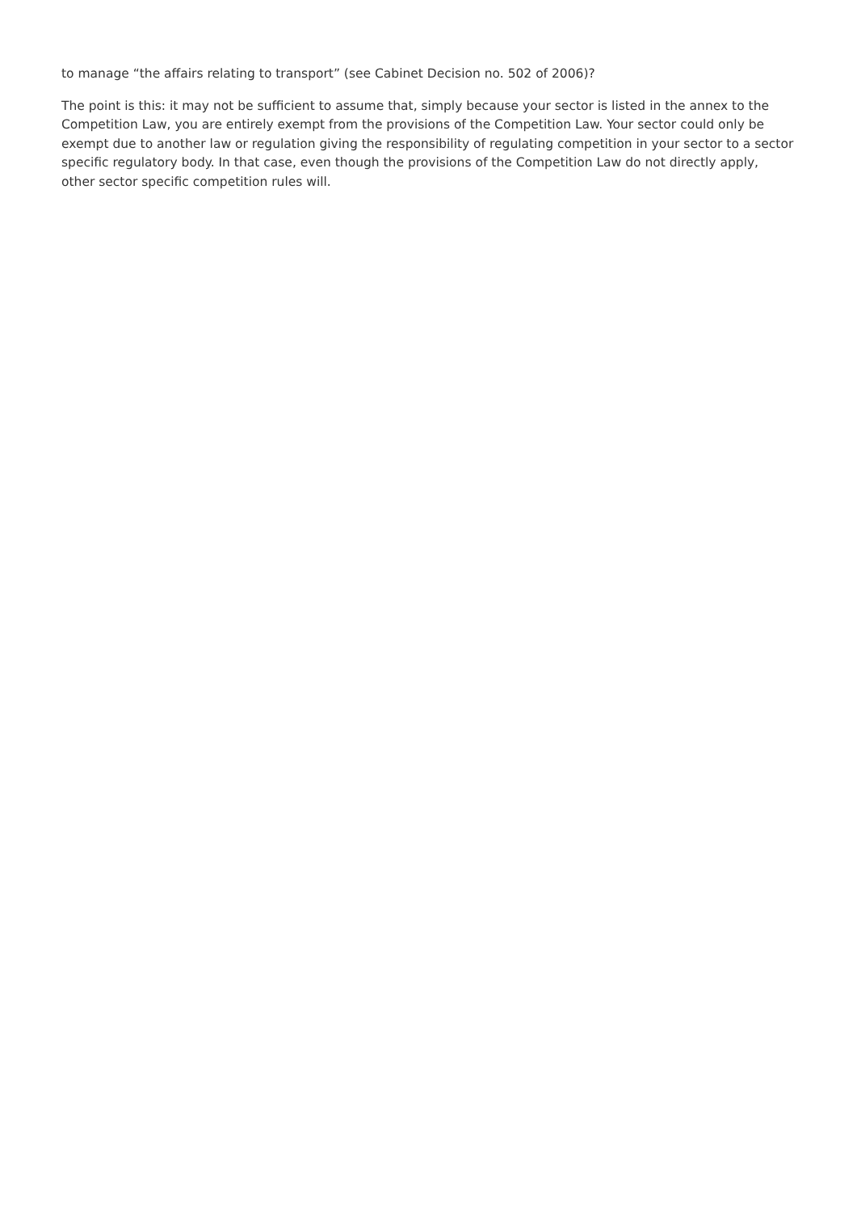to manage “the affairs relating to transport” (see Cabinet Decision no. 502 of 2006)?
The point is this: it may not be sufficient to assume that, simply because your sector is listed in the annex to the Competition Law, you are entirely exempt from the provisions of the Competition Law. Your sector could only be exempt due to another law or regulation giving the responsibility of regulating competition in your sector to a sector specific regulatory body. In that case, even though the provisions of the Competition Law do not directly apply, other sector specific competition rules will.